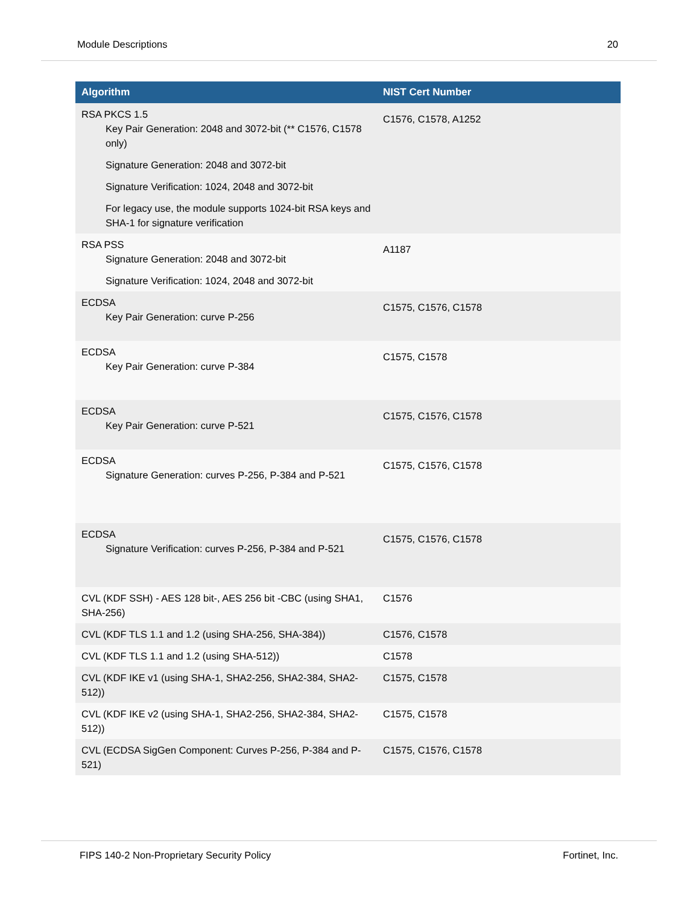Module Descriptions 20
| Algorithm | NIST Cert Number |
| --- | --- |
| RSA PKCS 1.5 Key Pair Generation: 2048 and 3072-bit (** C1576, C1578 only) Signature Generation: 2048 and 3072-bit Signature Verification: 1024, 2048 and 3072-bit For legacy use, the module supports 1024-bit RSA keys and SHA-1 for signature verification | C1576, C1578, A1252 |
| RSA PSS Signature Generation: 2048 and 3072-bit Signature Verification: 1024, 2048 and 3072-bit | A1187 |
| ECDSA Key Pair Generation: curve P-256 | C1575, C1576, C1578 |
| ECDSA Key Pair Generation: curve P-384 | C1575, C1578 |
| ECDSA Key Pair Generation: curve P-521 | C1575, C1576, C1578 |
| ECDSA Signature Generation: curves P-256, P-384 and P-521 | C1575, C1576, C1578 |
| ECDSA Signature Verification: curves P-256, P-384 and P-521 | C1575, C1576, C1578 |
| CVL (KDF SSH) - AES 128 bit-, AES 256 bit -CBC (using SHA1, SHA-256) | C1576 |
| CVL (KDF TLS 1.1 and 1.2 (using SHA-256, SHA-384)) | C1576, C1578 |
| CVL (KDF TLS 1.1 and 1.2 (using SHA-512)) | C1578 |
| CVL (KDF IKE v1 (using SHA-1, SHA2-256, SHA2-384, SHA2-512)) | C1575, C1578 |
| CVL (KDF IKE v2 (using SHA-1, SHA2-256, SHA2-384, SHA2-512)) | C1575, C1578 |
| CVL (ECDSA SigGen Component: Curves P-256, P-384 and P-521) | C1575, C1576, C1578 |
FIPS 140-2 Non-Proprietary Security Policy Fortinet, Inc.